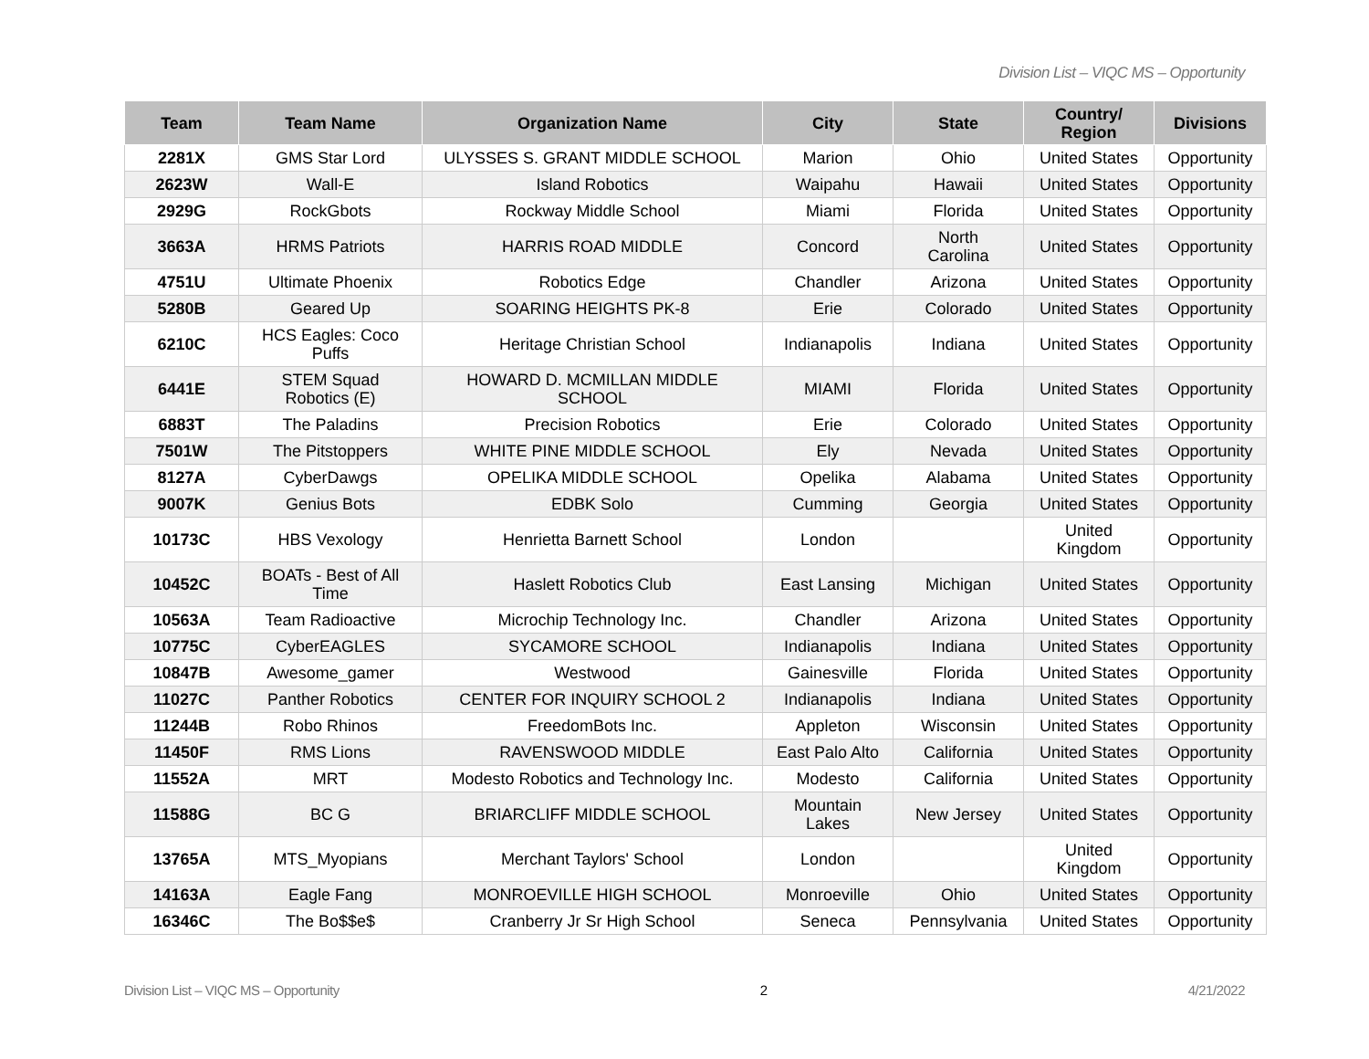Division List – VIQC MS – Opportunity
| Team | Team Name | Organization Name | City | State | Country/ Region | Divisions |
| --- | --- | --- | --- | --- | --- | --- |
| 2281X | GMS Star Lord | ULYSSES S. GRANT MIDDLE SCHOOL | Marion | Ohio | United States | Opportunity |
| 2623W | Wall-E | Island Robotics | Waipahu | Hawaii | United States | Opportunity |
| 2929G | RockGbots | Rockway Middle School | Miami | Florida | United States | Opportunity |
| 3663A | HRMS Patriots | HARRIS ROAD MIDDLE | Concord | North Carolina | United States | Opportunity |
| 4751U | Ultimate Phoenix | Robotics Edge | Chandler | Arizona | United States | Opportunity |
| 5280B | Geared Up | SOARING HEIGHTS PK-8 | Erie | Colorado | United States | Opportunity |
| 6210C | HCS Eagles: Coco Puffs | Heritage Christian School | Indianapolis | Indiana | United States | Opportunity |
| 6441E | STEM Squad Robotics (E) | HOWARD D. MCMILLAN MIDDLE SCHOOL | MIAMI | Florida | United States | Opportunity |
| 6883T | The Paladins | Precision Robotics | Erie | Colorado | United States | Opportunity |
| 7501W | The Pitstoppers | WHITE PINE MIDDLE SCHOOL | Ely | Nevada | United States | Opportunity |
| 8127A | CyberDawgs | OPELIKA MIDDLE SCHOOL | Opelika | Alabama | United States | Opportunity |
| 9007K | Genius Bots | EDBK Solo | Cumming | Georgia | United States | Opportunity |
| 10173C | HBS Vexology | Henrietta Barnett School | London | | United Kingdom | Opportunity |
| 10452C | BOATs - Best of All Time | Haslett Robotics Club | East Lansing | Michigan | United States | Opportunity |
| 10563A | Team Radioactive | Microchip Technology Inc. | Chandler | Arizona | United States | Opportunity |
| 10775C | CyberEAGLES | SYCAMORE SCHOOL | Indianapolis | Indiana | United States | Opportunity |
| 10847B | Awesome_gamer | Westwood | Gainesville | Florida | United States | Opportunity |
| 11027C | Panther Robotics | CENTER FOR INQUIRY SCHOOL 2 | Indianapolis | Indiana | United States | Opportunity |
| 11244B | Robo Rhinos | FreedomBots Inc. | Appleton | Wisconsin | United States | Opportunity |
| 11450F | RMS Lions | RAVENSWOOD MIDDLE | East Palo Alto | California | United States | Opportunity |
| 11552A | MRT | Modesto Robotics and Technology Inc. | Modesto | California | United States | Opportunity |
| 11588G | BC G | BRIARCLIFF MIDDLE SCHOOL | Mountain Lakes | New Jersey | United States | Opportunity |
| 13765A | MTS_Myopians | Merchant Taylors' School | London | | United Kingdom | Opportunity |
| 14163A | Eagle Fang | MONROEVILLE HIGH SCHOOL | Monroeville | Ohio | United States | Opportunity |
| 16346C | The Bo$$e$ | Cranberry Jr Sr High School | Seneca | Pennsylvania | United States | Opportunity |
Division List – VIQC MS – Opportunity 2 4/21/2022